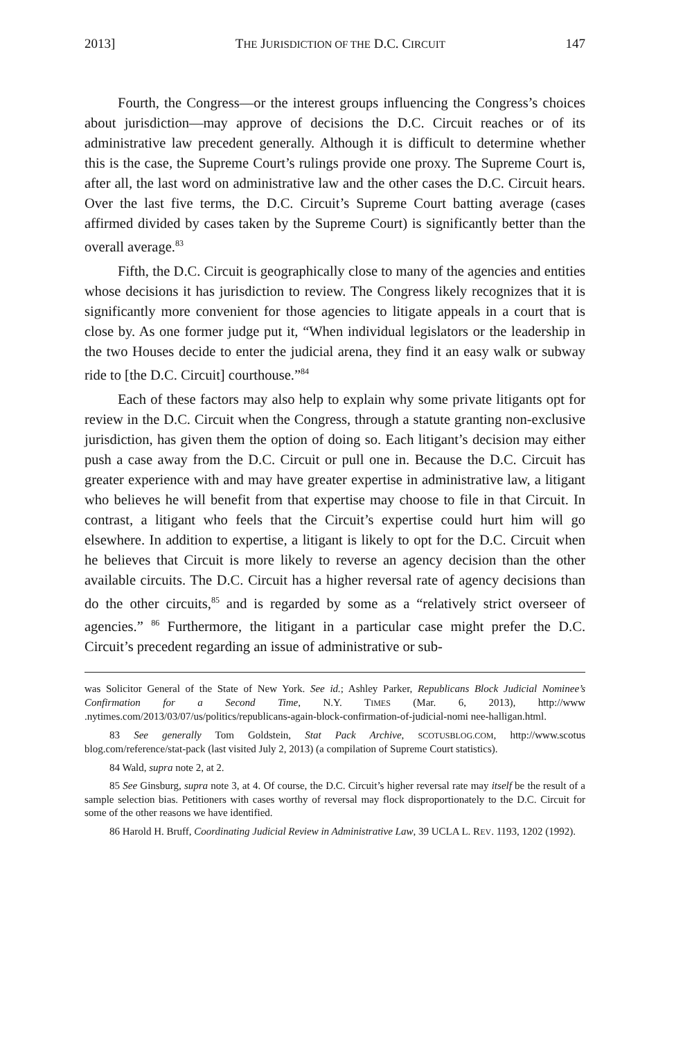2013] THE JURISDICTION OF THE D.C. CIRCUIT 147
Fourth, the Congress—or the interest groups influencing the Congress’s choices about jurisdiction—may approve of decisions the D.C. Circuit reaches or of its administrative law precedent generally. Although it is difficult to determine whether this is the case, the Supreme Court’s rulings provide one proxy. The Supreme Court is, after all, the last word on administrative law and the other cases the D.C. Circuit hears. Over the last five terms, the D.C. Circuit’s Supreme Court batting average (cases affirmed divided by cases taken by the Supreme Court) is significantly better than the overall average.<sup>83</sup>
Fifth, the D.C. Circuit is geographically close to many of the agencies and entities whose decisions it has jurisdiction to review. The Congress likely recognizes that it is significantly more convenient for those agencies to litigate appeals in a court that is close by. As one former judge put it, “When individual legislators or the leadership in the two Houses decide to enter the judicial arena, they find it an easy walk or subway ride to [the D.C. Circuit] courthouse.”<sup>84</sup>
Each of these factors may also help to explain why some private litigants opt for review in the D.C. Circuit when the Congress, through a statute granting non-exclusive jurisdiction, has given them the option of doing so. Each litigant’s decision may either push a case away from the D.C. Circuit or pull one in. Because the D.C. Circuit has greater experience with and may have greater expertise in administrative law, a litigant who believes he will benefit from that expertise may choose to file in that Circuit. In contrast, a litigant who feels that the Circuit’s expertise could hurt him will go elsewhere. In addition to expertise, a litigant is likely to opt for the D.C. Circuit when he believes that Circuit is more likely to reverse an agency decision than the other available circuits. The D.C. Circuit has a higher reversal rate of agency decisions than do the other circuits,<sup>85</sup> and is regarded by some as a “relatively strict overseer of agencies.” <sup>86</sup> Furthermore, the litigant in a particular case might prefer the D.C. Circuit’s precedent regarding an issue of administrative or sub-
was Solicitor General of the State of New York. See id.; Ashley Parker, Republicans Block Judicial Nominee’s Confirmation for a Second Time, N.Y. TIMES (Mar. 6, 2013), http://www .nytimes.com/2013/03/07/us/politics/republicans-again-block-confirmation-of-judicial-nomi nee-halligan.html.
83 See generally Tom Goldstein, Stat Pack Archive, SCOTUSBLOG.COM, http://www.scotus blog.com/reference/stat-pack (last visited July 2, 2013) (a compilation of Supreme Court statistics).
84 Wald, supra note 2, at 2.
85 See Ginsburg, supra note 3, at 4. Of course, the D.C. Circuit’s higher reversal rate may itself be the result of a sample selection bias. Petitioners with cases worthy of reversal may flock disproportionately to the D.C. Circuit for some of the other reasons we have identified.
86 Harold H. Bruff, Coordinating Judicial Review in Administrative Law, 39 UCLA L. REV. 1193, 1202 (1992).